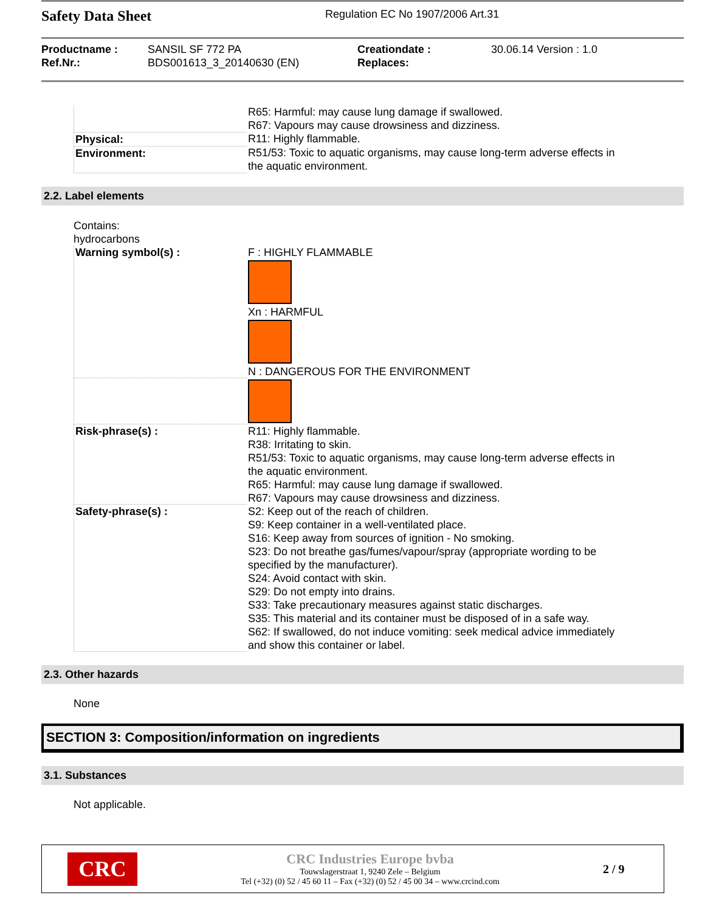Safety Data Sheet
Regulation EC No 1907/2006 Art.31
| Productname : | SANSIL SF 772 PA | Creationdate : | 30.06.14 Version : 1.0 |
| Ref.Nr.: | BDS001613_3_20140630 (EN) | Replaces: | |
| | R65: Harmful: may cause lung damage if swallowed. R67: Vapours may cause drowsiness and dizziness. |
| Physical: | R11: Highly flammable. |
| Environment: | R51/53: Toxic to aquatic organisms, may cause long-term adverse effects in the aquatic environment. |
2.2. Label elements
Contains:
hydrocarbons
| Warning symbol(s) : | F : HIGHLY FLAMMABLE Xn : HARMFUL N : DANGEROUS FOR THE ENVIRONMENT |
| Risk-phrase(s) : | R11: Highly flammable. R38: Irritating to skin. R51/53: Toxic to aquatic organisms, may cause long-term adverse effects in the aquatic environment. R65: Harmful: may cause lung damage if swallowed. R67: Vapours may cause drowsiness and dizziness. |
| Safety-phrase(s) : | S2: Keep out of the reach of children. S9: Keep container in a well-ventilated place. S16: Keep away from sources of ignition - No smoking. S23: Do not breathe gas/fumes/vapour/spray (appropriate wording to be specified by the manufacturer). S24: Avoid contact with skin. S29: Do not empty into drains. S33: Take precautionary measures against static discharges. S35: This material and its container must be disposed of in a safe way. S62: If swallowed, do not induce vomiting: seek medical advice immediately and show this container or label. |
2.3. Other hazards
None
SECTION 3: Composition/information on ingredients
3.1. Substances
Not applicable.
CRC
CRC Industries Europe bvba
Touwslagerstraat 1, 9240 Zele – Belgium
Tel (+32) (0) 52 / 45 60 11 – Fax (+32) (0) 52 / 45 00 34 – www.crcind.com
2 / 9